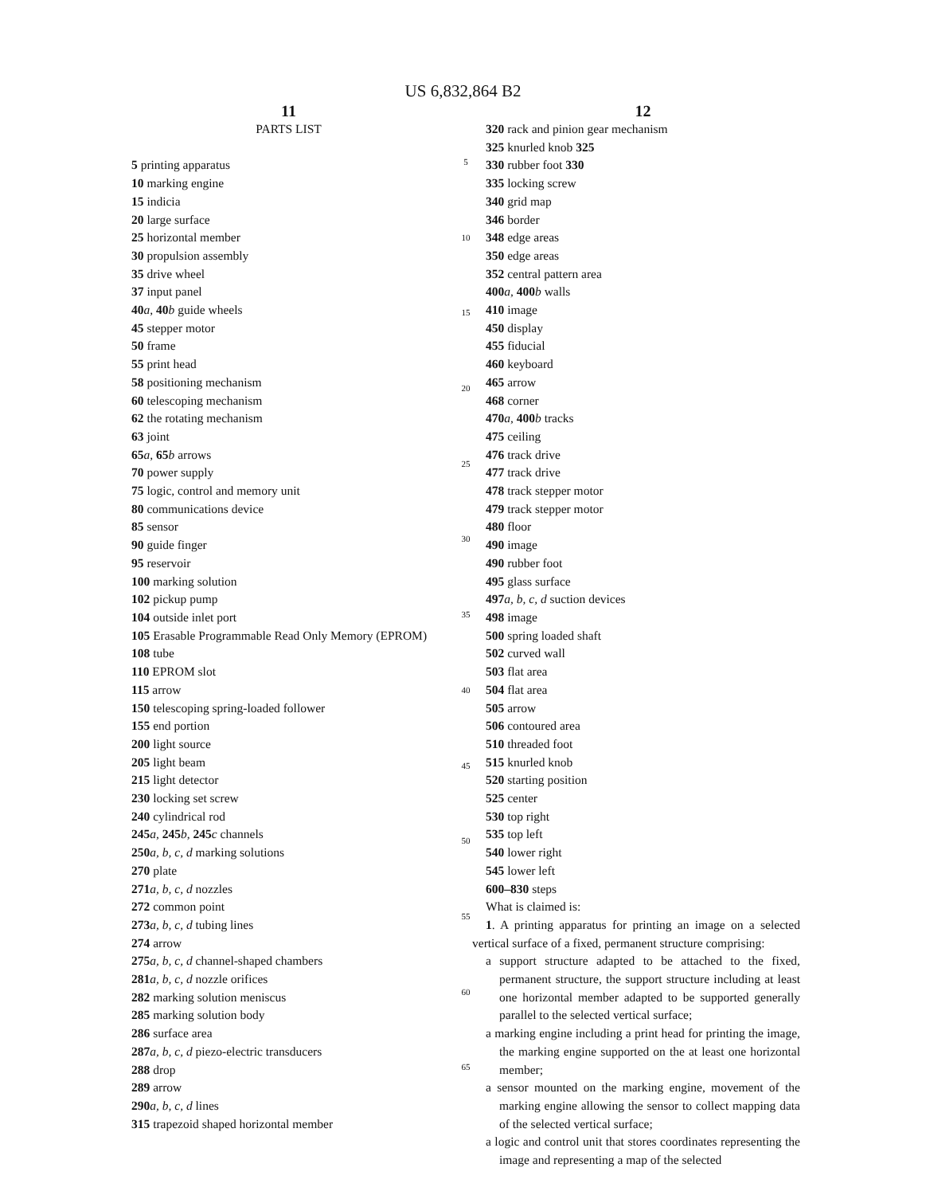US 6,832,864 B2
11
PARTS LIST
5 printing apparatus
10 marking engine
15 indicia
20 large surface
25 horizontal member
30 propulsion assembly
35 drive wheel
37 input panel
40 a, 40 b guide wheels
45 stepper motor
50 frame
55 print head
58 positioning mechanism
60 telescoping mechanism
62 the rotating mechanism
63 joint
65 a, 65 b arrows
70 power supply
75 logic, control and memory unit
80 communications device
85 sensor
90 guide finger
95 reservoir
100 marking solution
102 pickup pump
104 outside inlet port
105 Erasable Programmable Read Only Memory (EPROM)
108 tube
110 EPROM slot
115 arrow
150 telescoping spring-loaded follower
155 end portion
200 light source
205 light beam
215 light detector
230 locking set screw
240 cylindrical rod
245 a, 245 b, 245 c channels
250 a, b, c, d marking solutions
270 plate
271 a, b, c, d nozzles
272 common point
273 a, b, c, d tubing lines
274 arrow
275 a, b, c, d channel-shaped chambers
281 a, b, c, d nozzle orifices
282 marking solution meniscus
285 marking solution body
286 surface area
287 a, b, c, d piezo-electric transducers
288 drop
289 arrow
290 a, b, c, d lines
315 trapezoid shaped horizontal member
5
10
15
20
25
30
35
40
45
50
55
60
65
12
320 rack and pinion gear mechanism
325 knurled knob 325
330 rubber foot 330
335 locking screw
340 grid map
346 border
348 edge areas
350 edge areas
352 central pattern area
400 a, 400 b walls
410 image
450 display
455 fiducial
460 keyboard
465 arrow
468 corner
470 a, 400 b tracks
475 ceiling
476 track drive
477 track drive
478 track stepper motor
479 track stepper motor
480 floor
490 image
490 rubber foot
495 glass surface
497 a, b, c, d suction devices
498 image
500 spring loaded shaft
502 curved wall
503 flat area
504 flat area
505 arrow
506 contoured area
510 threaded foot
515 knurled knob
520 starting position
525 center
530 top right
535 top left
540 lower right
545 lower left
600–830 steps
What is claimed is:
1. A printing apparatus for printing an image on a selected vertical surface of a fixed, permanent structure comprising:
a support structure adapted to be attached to the fixed, permanent structure, the support structure including at least one horizontal member adapted to be supported generally parallel to the selected vertical surface;
a marking engine including a print head for printing the image, the marking engine supported on the at least one horizontal member;
a sensor mounted on the marking engine, movement of the marking engine allowing the sensor to collect mapping data of the selected vertical surface;
a logic and control unit that stores coordinates representing the image and representing a map of the selected